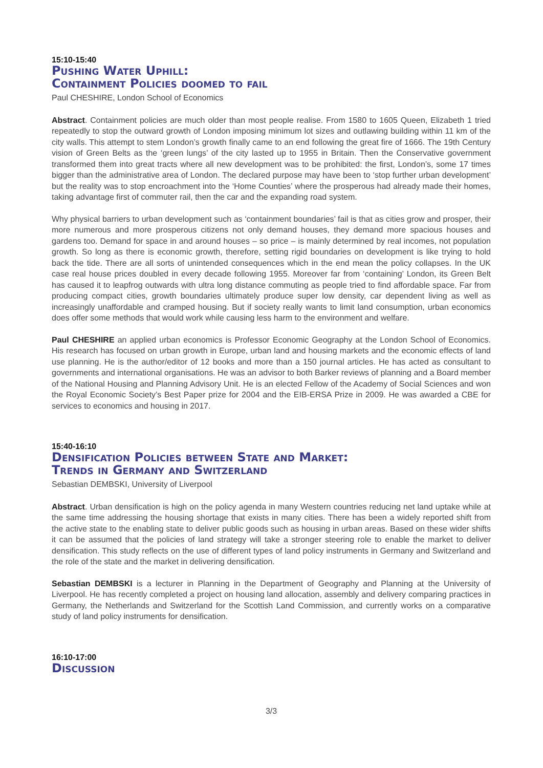15:10-15:40
Pushing Water Uphill:
Containment Policies doomed to fail
Paul CHESHIRE, London School of Economics
Abstract. Containment policies are much older than most people realise. From 1580 to 1605 Queen, Elizabeth 1 tried repeatedly to stop the outward growth of London imposing minimum lot sizes and outlawing building within 11 km of the city walls. This attempt to stem London’s growth finally came to an end following the great fire of 1666. The 19th Century vision of Green Belts as the ‘green lungs’ of the city lasted up to 1955 in Britain. Then the Conservative government transformed them into great tracts where all new development was to be prohibited: the first, London’s, some 17 times bigger than the administrative area of London. The declared purpose may have been to ‘stop further urban development’ but the reality was to stop encroachment into the ‘Home Counties’ where the prosperous had already made their homes, taking advantage first of commuter rail, then the car and the expanding road system.
Why physical barriers to urban development such as ‘containment boundaries’ fail is that as cities grow and prosper, their more numerous and more prosperous citizens not only demand houses, they demand more spacious houses and gardens too. Demand for space in and around houses – so price – is mainly determined by real incomes, not population growth. So long as there is economic growth, therefore, setting rigid boundaries on development is like trying to hold back the tide. There are all sorts of unintended consequences which in the end mean the policy collapses. In the UK case real house prices doubled in every decade following 1955. Moreover far from ‘containing’ London, its Green Belt has caused it to leapfrog outwards with ultra long distance commuting as people tried to find affordable space. Far from producing compact cities, growth boundaries ultimately produce super low density, car dependent living as well as increasingly unaffordable and cramped housing. But if society really wants to limit land consumption, urban economics does offer some methods that would work while causing less harm to the environment and welfare.
Paul CHESHIRE an applied urban economics is Professor Economic Geography at the London School of Economics. His research has focused on urban growth in Europe, urban land and housing markets and the economic effects of land use planning. He is the author/editor of 12 books and more than a 150 journal articles. He has acted as consultant to governments and international organisations. He was an advisor to both Barker reviews of planning and a Board member of the National Housing and Planning Advisory Unit. He is an elected Fellow of the Academy of Social Sciences and won the Royal Economic Society’s Best Paper prize for 2004 and the EIB-ERSA Prize in 2009. He was awarded a CBE for services to economics and housing in 2017.
15:40-16:10
Densification Policies between State and Market:
Trends in Germany and Switzerland
Sebastian DEMBSKI, University of Liverpool
Abstract. Urban densification is high on the policy agenda in many Western countries reducing net land uptake while at the same time addressing the housing shortage that exists in many cities. There has been a widely reported shift from the active state to the enabling state to deliver public goods such as housing in urban areas. Based on these wider shifts it can be assumed that the policies of land strategy will take a stronger steering role to enable the market to deliver densification. This study reflects on the use of different types of land policy instruments in Germany and Switzerland and the role of the state and the market in delivering densification.
Sebastian DEMBSKI is a lecturer in Planning in the Department of Geography and Planning at the University of Liverpool. He has recently completed a project on housing land allocation, assembly and delivery comparing practices in Germany, the Netherlands and Switzerland for the Scottish Land Commission, and currently works on a comparative study of land policy instruments for densification.
16:10-17:00
Discussion
3/3